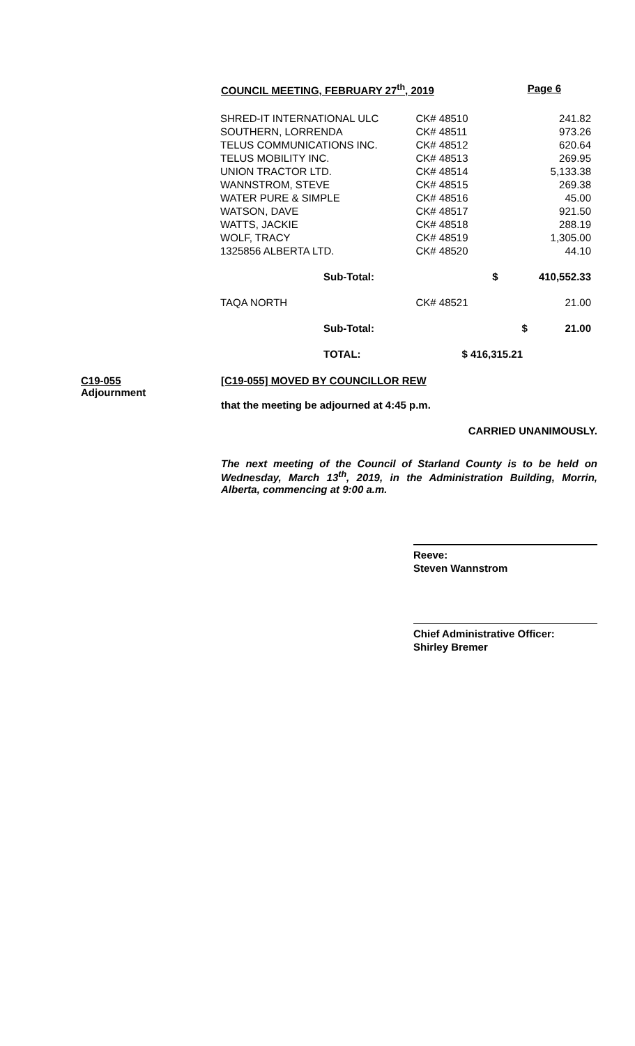COUNCIL MEETING, FEBRUARY 27<sup>th</sup>, 2019 Page 6
| SHRED-IT INTERNATIONAL ULC | | CK# 48510 | 241.82 | |
| SOUTHERN, LORRENDA | | CK# 48511 | 973.26 | |
| TELUS COMMUNICATIONS INC. | | CK# 48512 | 620.64 | |
| TELUS MOBILITY INC. | | CK# 48513 | 269.95 | |
| UNION TRACTOR LTD. | | CK# 48514 | 5,133.38 | |
| WANNSTROM, STEVE | | CK# 48515 | 269.38 | |
| WATER PURE & SIMPLE | | CK# 48516 | 45.00 | |
| WATSON, DAVE | | CK# 48517 | 921.50 | |
| WATTS, JACKIE | | CK# 48518 | 288.19 | |
| WOLF, TRACY | | CK# 48519 | 1,305.00 | |
| 1325856 ALBERTA LTD. | | CK# 48520 | 44.10 | |
| | Sub-Total: | $ | 410,552.33 | |
| TAQA NORTH | | CK# 48521 | 21.00 | |
| | Sub-Total: | | $ | 21.00 |
| | TOTAL: | $ 416,315.21 | | |
C19-055
Adjournment
[C19-055] MOVED BY COUNCILLOR REW
that the meeting be adjourned at 4:45 p.m.
CARRIED UNANIMOUSLY.
The next meeting of the Council of Starland County is to be held on Wednesday, March 13<sup>th</sup>, 2019, in the Administration Building, Morrin, Alberta, commencing at 9:00 a.m.
Reeve:
Steven Wannstrom
Chief Administrative Officer:
Shirley Bremer